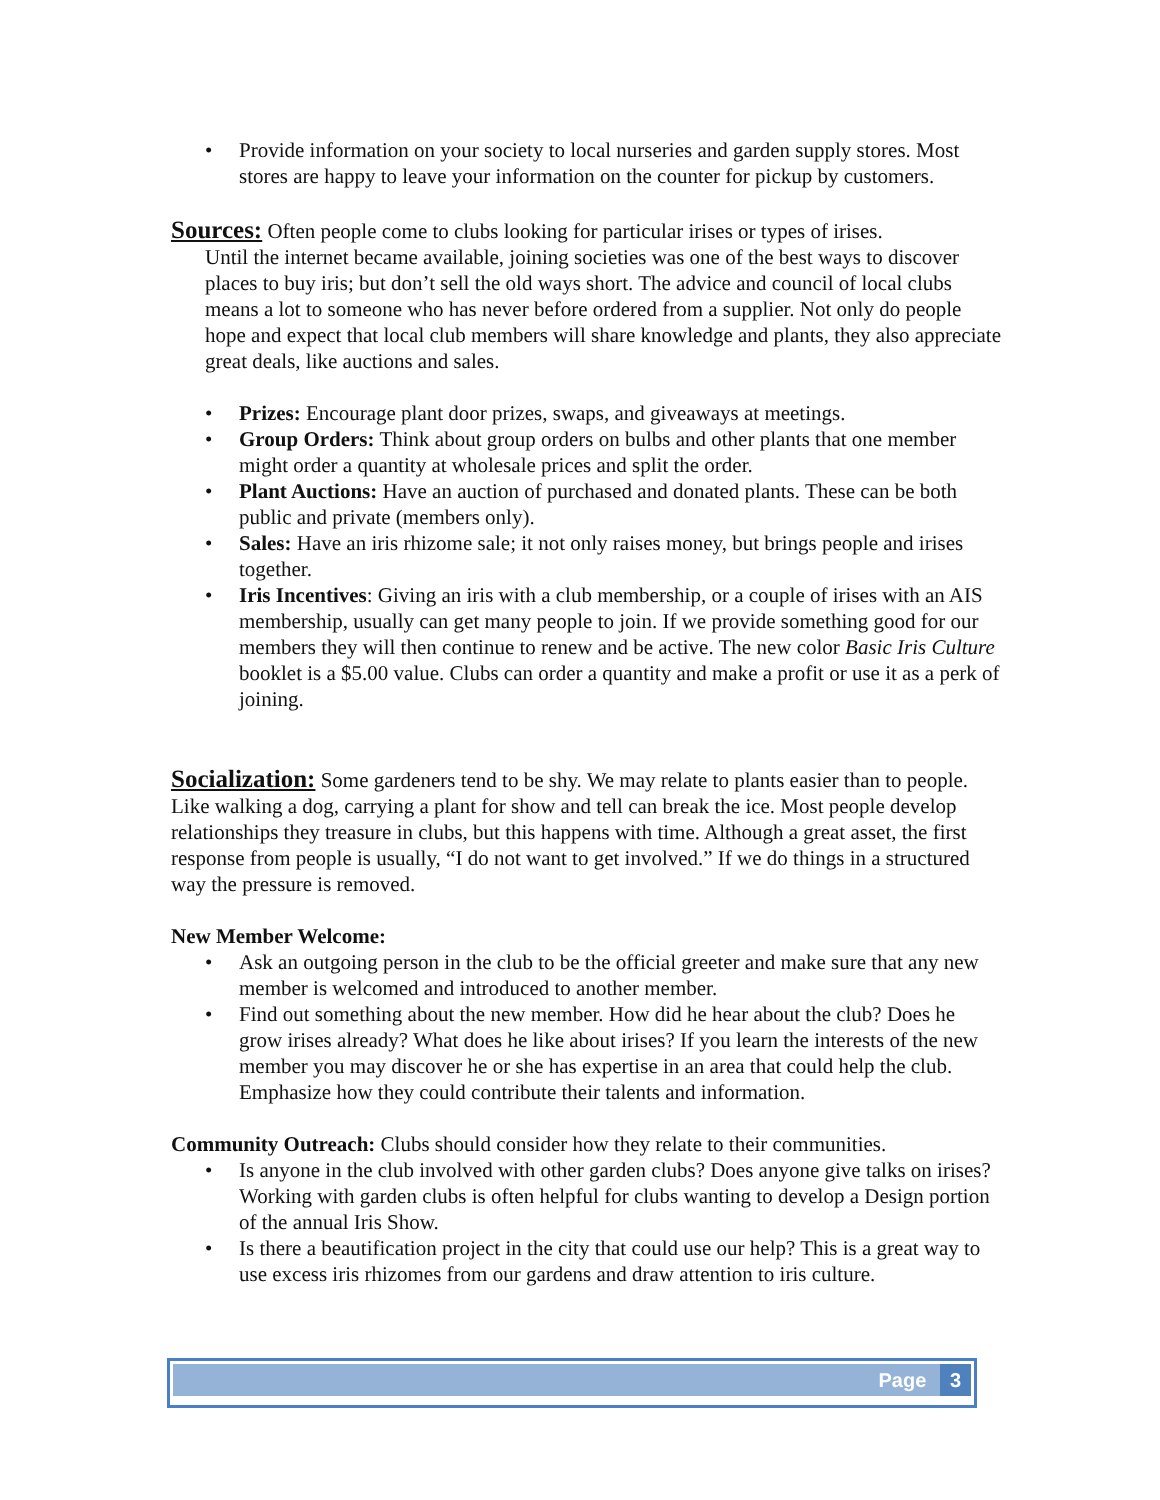• Provide information on your society to local nurseries and garden supply stores. Most stores are happy to leave your information on the counter for pickup by customers.
Sources: Often people come to clubs looking for particular irises or types of irises.
Until the internet became available, joining societies was one of the best ways to discover places to buy iris; but don’t sell the old ways short. The advice and council of local clubs means a lot to someone who has never before ordered from a supplier. Not only do people hope and expect that local club members will share knowledge and plants, they also appreciate great deals, like auctions and sales.
• Prizes: Encourage plant door prizes, swaps, and giveaways at meetings.
• Group Orders: Think about group orders on bulbs and other plants that one member might order a quantity at wholesale prices and split the order.
• Plant Auctions: Have an auction of purchased and donated plants. These can be both public and private (members only).
• Sales: Have an iris rhizome sale; it not only raises money, but brings people and irises together.
• Iris Incentives: Giving an iris with a club membership, or a couple of irises with an AIS membership, usually can get many people to join. If we provide something good for our members they will then continue to renew and be active. The new color Basic Iris Culture booklet is a $5.00 value. Clubs can order a quantity and make a profit or use it as a perk of joining.
Socialization: Some gardeners tend to be shy. We may relate to plants easier than to people. Like walking a dog, carrying a plant for show and tell can break the ice. Most people develop relationships they treasure in clubs, but this happens with time. Although a great asset, the first response from people is usually, “I do not want to get involved.” If we do things in a structured way the pressure is removed.
New Member Welcome:
• Ask an outgoing person in the club to be the official greeter and make sure that any new member is welcomed and introduced to another member.
• Find out something about the new member. How did he hear about the club? Does he grow irises already? What does he like about irises? If you learn the interests of the new member you may discover he or she has expertise in an area that could help the club. Emphasize how they could contribute their talents and information.
Community Outreach: Clubs should consider how they relate to their communities.
• Is anyone in the club involved with other garden clubs? Does anyone give talks on irises? Working with garden clubs is often helpful for clubs wanting to develop a Design portion of the annual Iris Show.
• Is there a beautification project in the city that could use our help? This is a great way to use excess iris rhizomes from our gardens and draw attention to iris culture.
Page 3